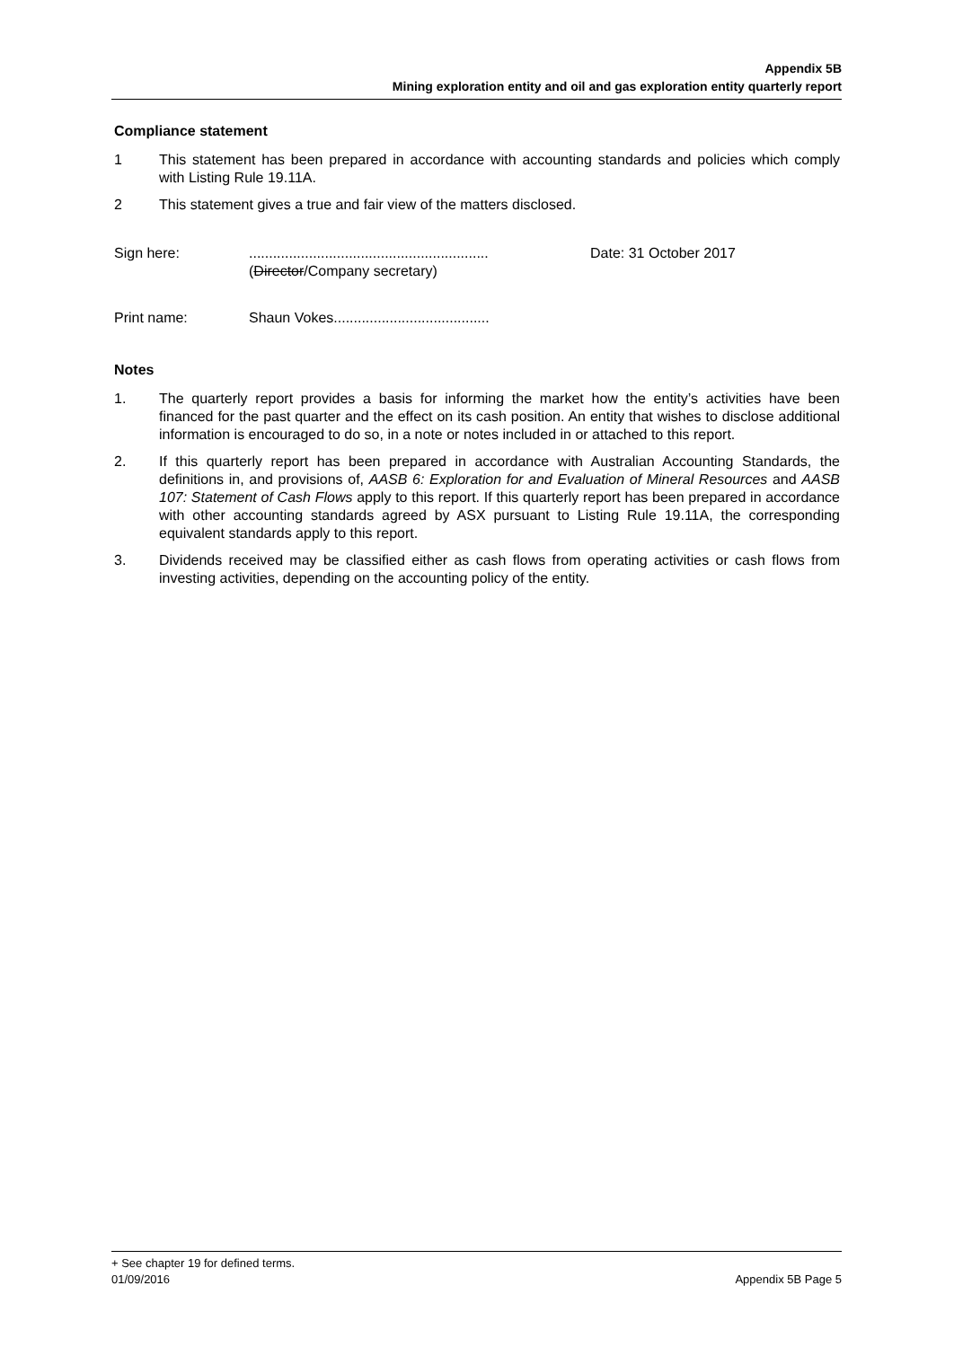Appendix 5B
Mining exploration entity and oil and gas exploration entity quarterly report
Compliance statement
1 This statement has been prepared in accordance with accounting standards and policies which comply with Listing Rule 19.11A.
2 This statement gives a true and fair view of the matters disclosed.
Sign here: ............................................................
(Director/Company secretary)
Date: 31 October 2017
Print name: Shaun Vokes.......................................
Notes
1. The quarterly report provides a basis for informing the market how the entity’s activities have been financed for the past quarter and the effect on its cash position. An entity that wishes to disclose additional information is encouraged to do so, in a note or notes included in or attached to this report.
2. If this quarterly report has been prepared in accordance with Australian Accounting Standards, the definitions in, and provisions of, AASB 6: Exploration for and Evaluation of Mineral Resources and AASB 107: Statement of Cash Flows apply to this report. If this quarterly report has been prepared in accordance with other accounting standards agreed by ASX pursuant to Listing Rule 19.11A, the corresponding equivalent standards apply to this report.
3. Dividends received may be classified either as cash flows from operating activities or cash flows from investing activities, depending on the accounting policy of the entity.
+ See chapter 19 for defined terms.
01/09/2016 Appendix 5B Page 5